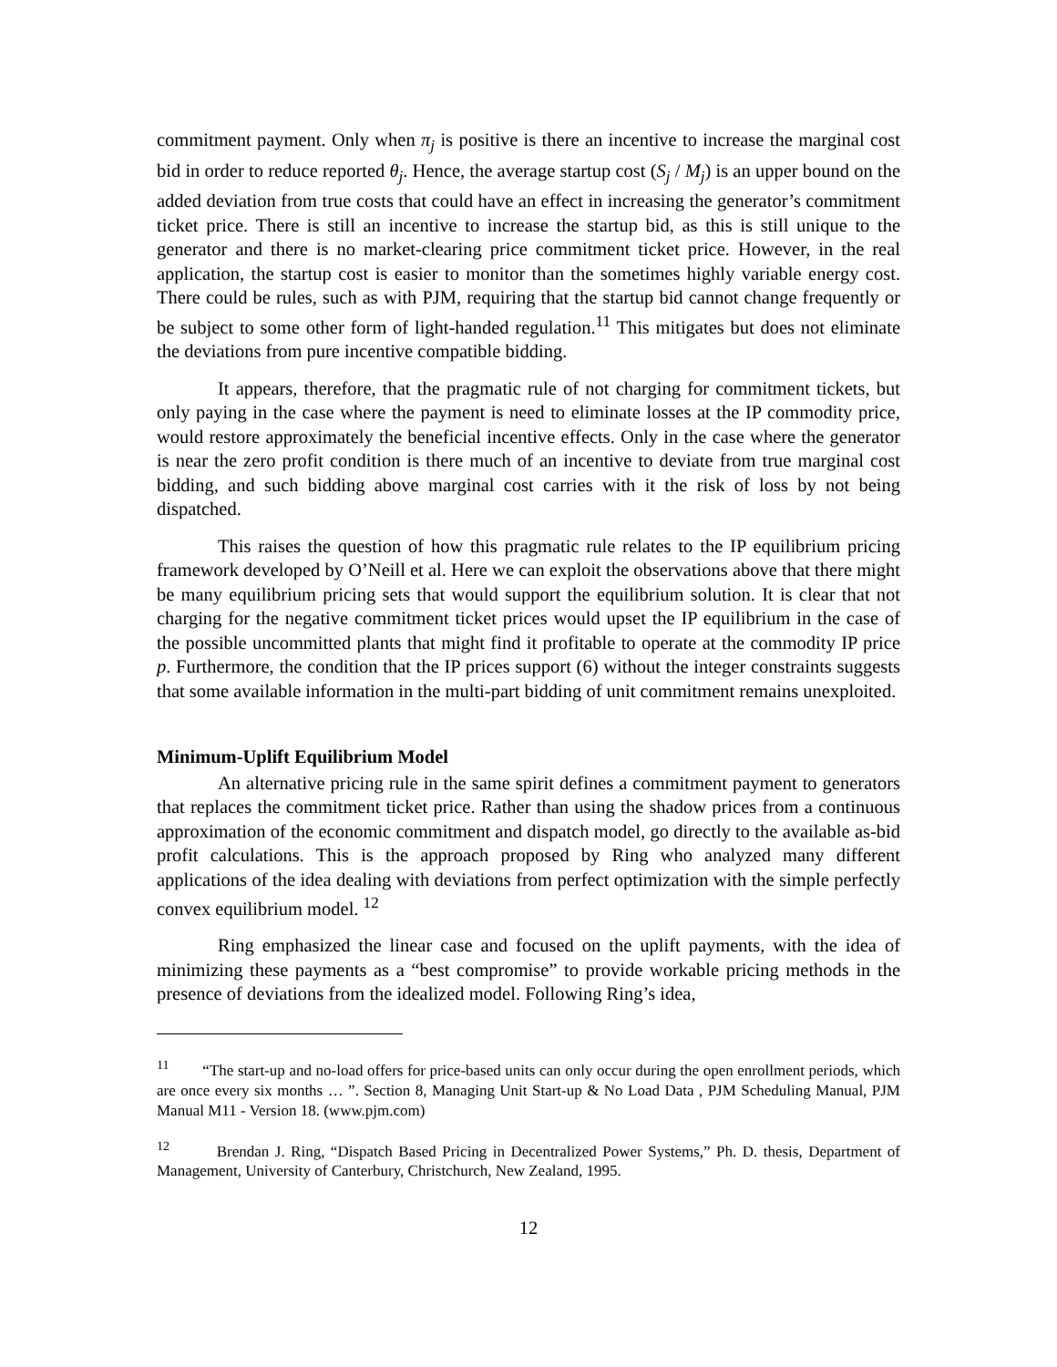commitment payment. Only when π<sub>j</sub> is positive is there an incentive to increase the marginal cost bid in order to reduce reported θ<sub>j</sub>. Hence, the average startup cost (S<sub>j</sub> / M<sub>j</sub>) is an upper bound on the added deviation from true costs that could have an effect in increasing the generator’s commitment ticket price. There is still an incentive to increase the startup bid, as this is still unique to the generator and there is no market-clearing price commitment ticket price. However, in the real application, the startup cost is easier to monitor than the sometimes highly variable energy cost. There could be rules, such as with PJM, requiring that the startup bid cannot change frequently or be subject to some other form of light-handed regulation.<sup>11</sup> This mitigates but does not eliminate the deviations from pure incentive compatible bidding.
It appears, therefore, that the pragmatic rule of not charging for commitment tickets, but only paying in the case where the payment is need to eliminate losses at the IP commodity price, would restore approximately the beneficial incentive effects. Only in the case where the generator is near the zero profit condition is there much of an incentive to deviate from true marginal cost bidding, and such bidding above marginal cost carries with it the risk of loss by not being dispatched.
This raises the question of how this pragmatic rule relates to the IP equilibrium pricing framework developed by O’Neill et al. Here we can exploit the observations above that there might be many equilibrium pricing sets that would support the equilibrium solution. It is clear that not charging for the negative commitment ticket prices would upset the IP equilibrium in the case of the possible uncommitted plants that might find it profitable to operate at the commodity IP price p. Furthermore, the condition that the IP prices support (6) without the integer constraints suggests that some available information in the multi-part bidding of unit commitment remains unexploited.
Minimum-Uplift Equilibrium Model
An alternative pricing rule in the same spirit defines a commitment payment to generators that replaces the commitment ticket price. Rather than using the shadow prices from a continuous approximation of the economic commitment and dispatch model, go directly to the available as-bid profit calculations. This is the approach proposed by Ring who analyzed many different applications of the idea dealing with deviations from perfect optimization with the simple perfectly convex equilibrium model. <sup>12</sup>
Ring emphasized the linear case and focused on the uplift payments, with the idea of minimizing these payments as a “best compromise” to provide workable pricing methods in the presence of deviations from the idealized model. Following Ring’s idea,
<sup>11</sup> “The start-up and no-load offers for price-based units can only occur during the open enrollment periods, which are once every six months … ”. Section 8, Managing Unit Start-up & No Load Data , PJM Scheduling Manual, PJM Manual M11 - Version 18. (www.pjm.com)
<sup>12</sup> Brendan J. Ring, “Dispatch Based Pricing in Decentralized Power Systems,” Ph. D. thesis, Department of Management, University of Canterbury, Christchurch, New Zealand, 1995.
12